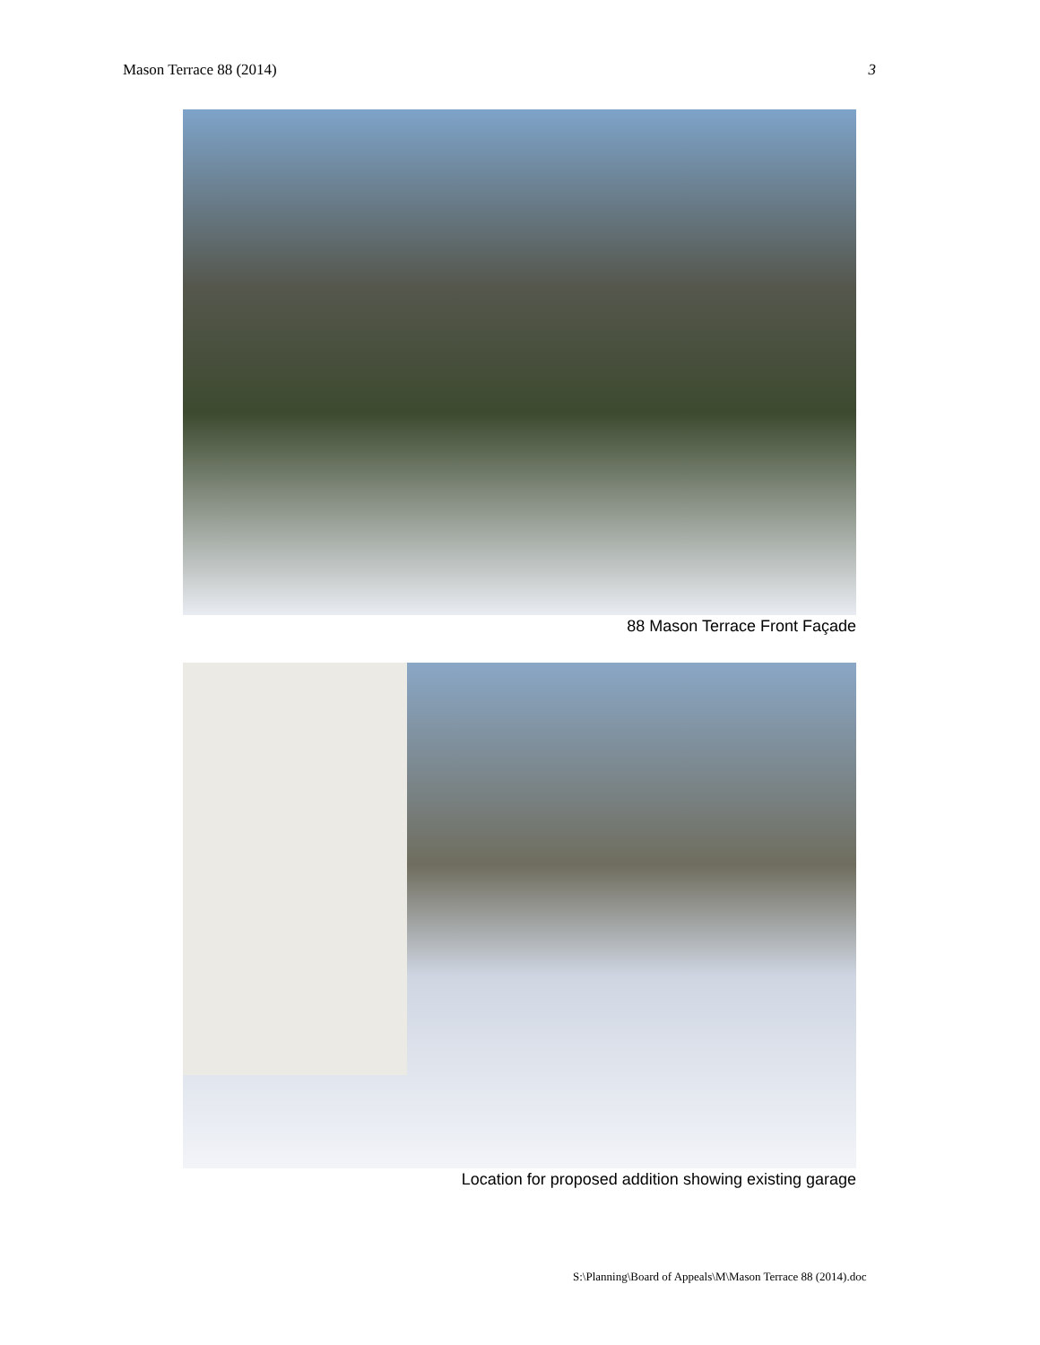Mason Terrace 88 (2014) 3
88 Mason Terrace Front Façade
Location for proposed addition showing existing garage
S:\Planning\Board of Appeals\M\Mason Terrace 88 (2014).doc